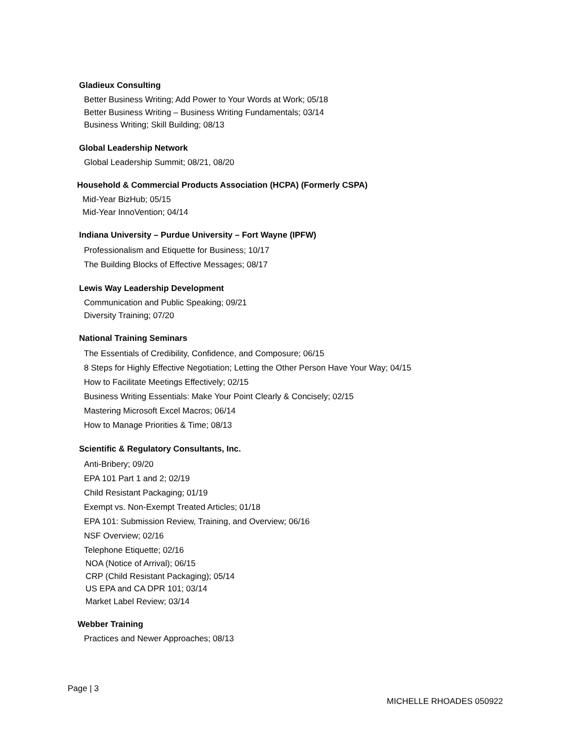Gladieux Consulting
Better Business Writing; Add Power to Your Words at Work; 05/18
Better Business Writing – Business Writing Fundamentals; 03/14
Business Writing; Skill Building; 08/13
Global Leadership Network
Global Leadership Summit; 08/21, 08/20
Household & Commercial Products Association (HCPA) (Formerly CSPA)
Mid-Year BizHub; 05/15
Mid-Year InnoVention; 04/14
Indiana University – Purdue University – Fort Wayne (IPFW)
Professionalism and Etiquette for Business; 10/17
The Building Blocks of Effective Messages; 08/17
Lewis Way Leadership Development
Communication and Public Speaking; 09/21
Diversity Training; 07/20
National Training Seminars
The Essentials of Credibility, Confidence, and Composure; 06/15
8 Steps for Highly Effective Negotiation; Letting the Other Person Have Your Way; 04/15
How to Facilitate Meetings Effectively; 02/15
Business Writing Essentials: Make Your Point Clearly & Concisely; 02/15
Mastering Microsoft Excel Macros; 06/14
How to Manage Priorities & Time; 08/13
Scientific & Regulatory Consultants, Inc.
Anti-Bribery; 09/20
EPA 101 Part 1 and 2; 02/19
Child Resistant Packaging; 01/19
Exempt vs. Non-Exempt Treated Articles; 01/18
EPA 101: Submission Review, Training, and Overview; 06/16
NSF Overview; 02/16
Telephone Etiquette; 02/16
NOA (Notice of Arrival); 06/15
CRP (Child Resistant Packaging); 05/14
US EPA and CA DPR 101; 03/14
Market Label Review; 03/14
Webber Training
Practices and Newer Approaches; 08/13
Page | 3
MICHELLE RHOADES 050922